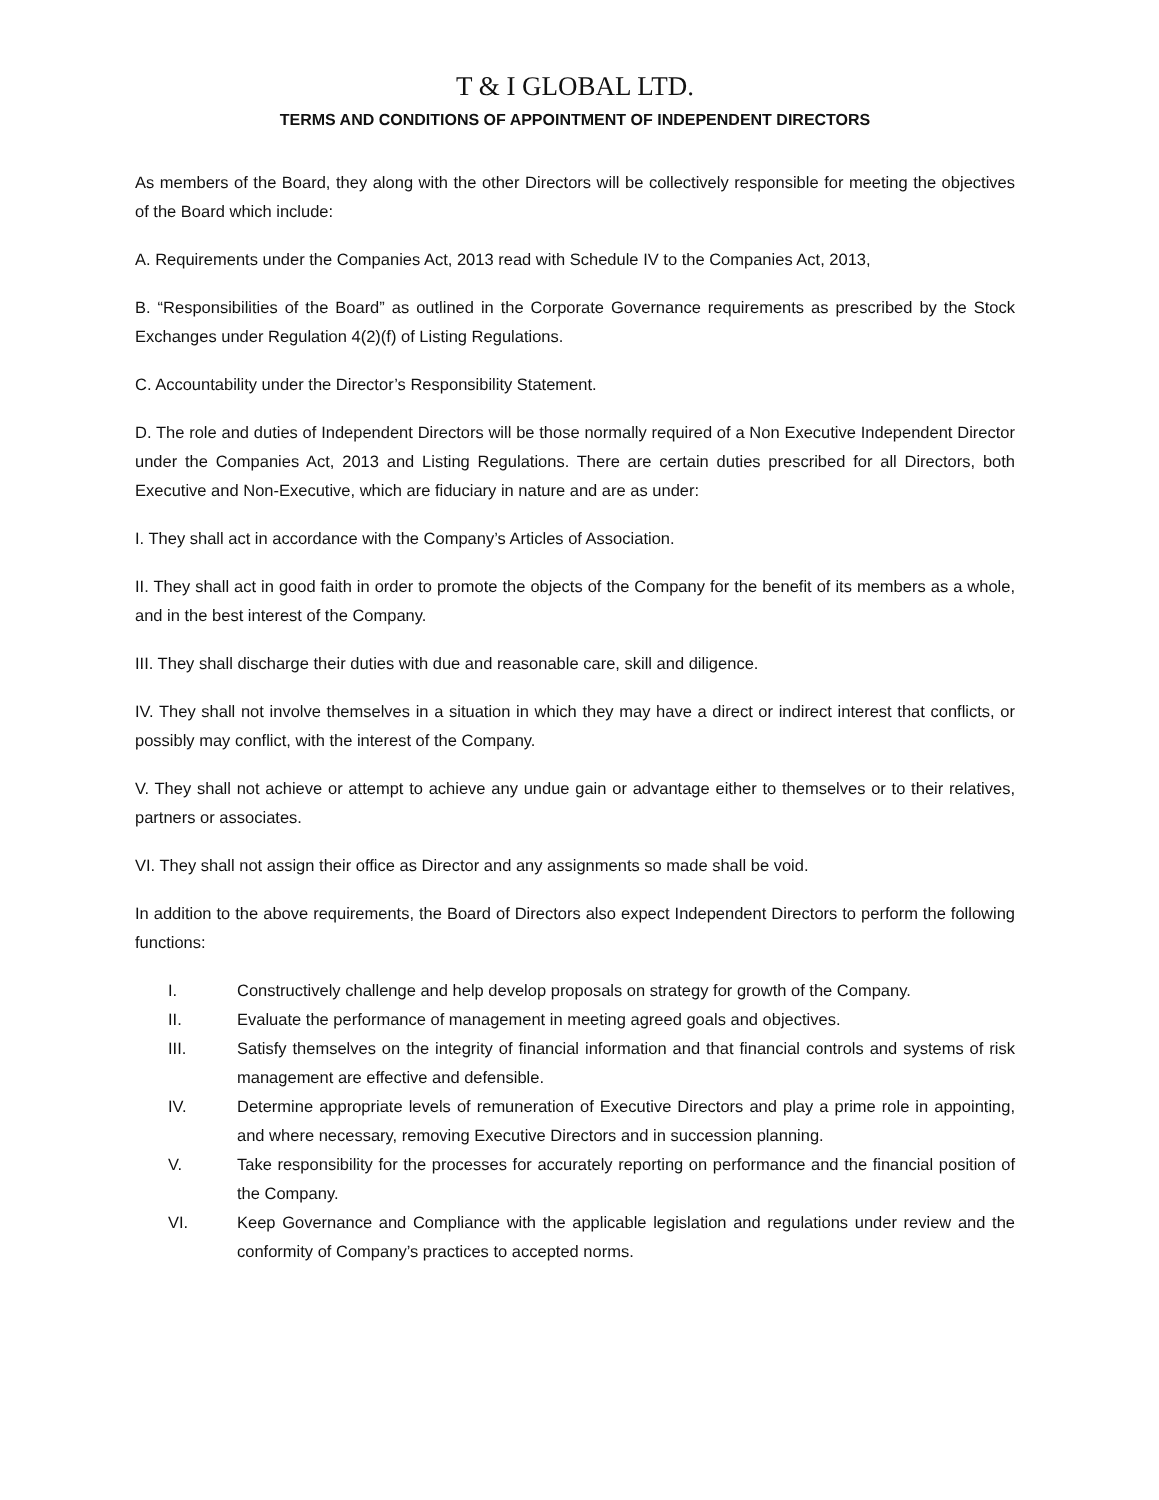T & I GLOBAL LTD.
TERMS AND CONDITIONS OF APPOINTMENT OF INDEPENDENT DIRECTORS
As members of the Board, they along with the other Directors will be collectively responsible for meeting the objectives of the Board which include:
A. Requirements under the Companies Act, 2013 read with Schedule IV to the Companies Act, 2013,
B. “Responsibilities of the Board” as outlined in the Corporate Governance requirements as prescribed by the Stock Exchanges under Regulation 4(2)(f) of Listing Regulations.
C. Accountability under the Director’s Responsibility Statement.
D. The role and duties of Independent Directors will be those normally required of a Non Executive Independent Director under the Companies Act, 2013 and Listing Regulations. There are certain duties prescribed for all Directors, both Executive and Non-Executive, which are fiduciary in nature and are as under:
I. They shall act in accordance with the Company’s Articles of Association.
II. They shall act in good faith in order to promote the objects of the Company for the benefit of its members as a whole, and in the best interest of the Company.
III. They shall discharge their duties with due and reasonable care, skill and diligence.
IV. They shall not involve themselves in a situation in which they may have a direct or indirect interest that conflicts, or possibly may conflict, with the interest of the Company.
V. They shall not achieve or attempt to achieve any undue gain or advantage either to themselves or to their relatives, partners or associates.
VI. They shall not assign their office as Director and any assignments so made shall be void.
In addition to the above requirements, the Board of Directors also expect Independent Directors to perform the following functions:
I. Constructively challenge and help develop proposals on strategy for growth of the Company.
II. Evaluate the performance of management in meeting agreed goals and objectives.
III. Satisfy themselves on the integrity of financial information and that financial controls and systems of risk management are effective and defensible.
IV. Determine appropriate levels of remuneration of Executive Directors and play a prime role in appointing, and where necessary, removing Executive Directors and in succession planning.
V. Take responsibility for the processes for accurately reporting on performance and the financial position of the Company.
VI. Keep Governance and Compliance with the applicable legislation and regulations under review and the conformity of Company’s practices to accepted norms.